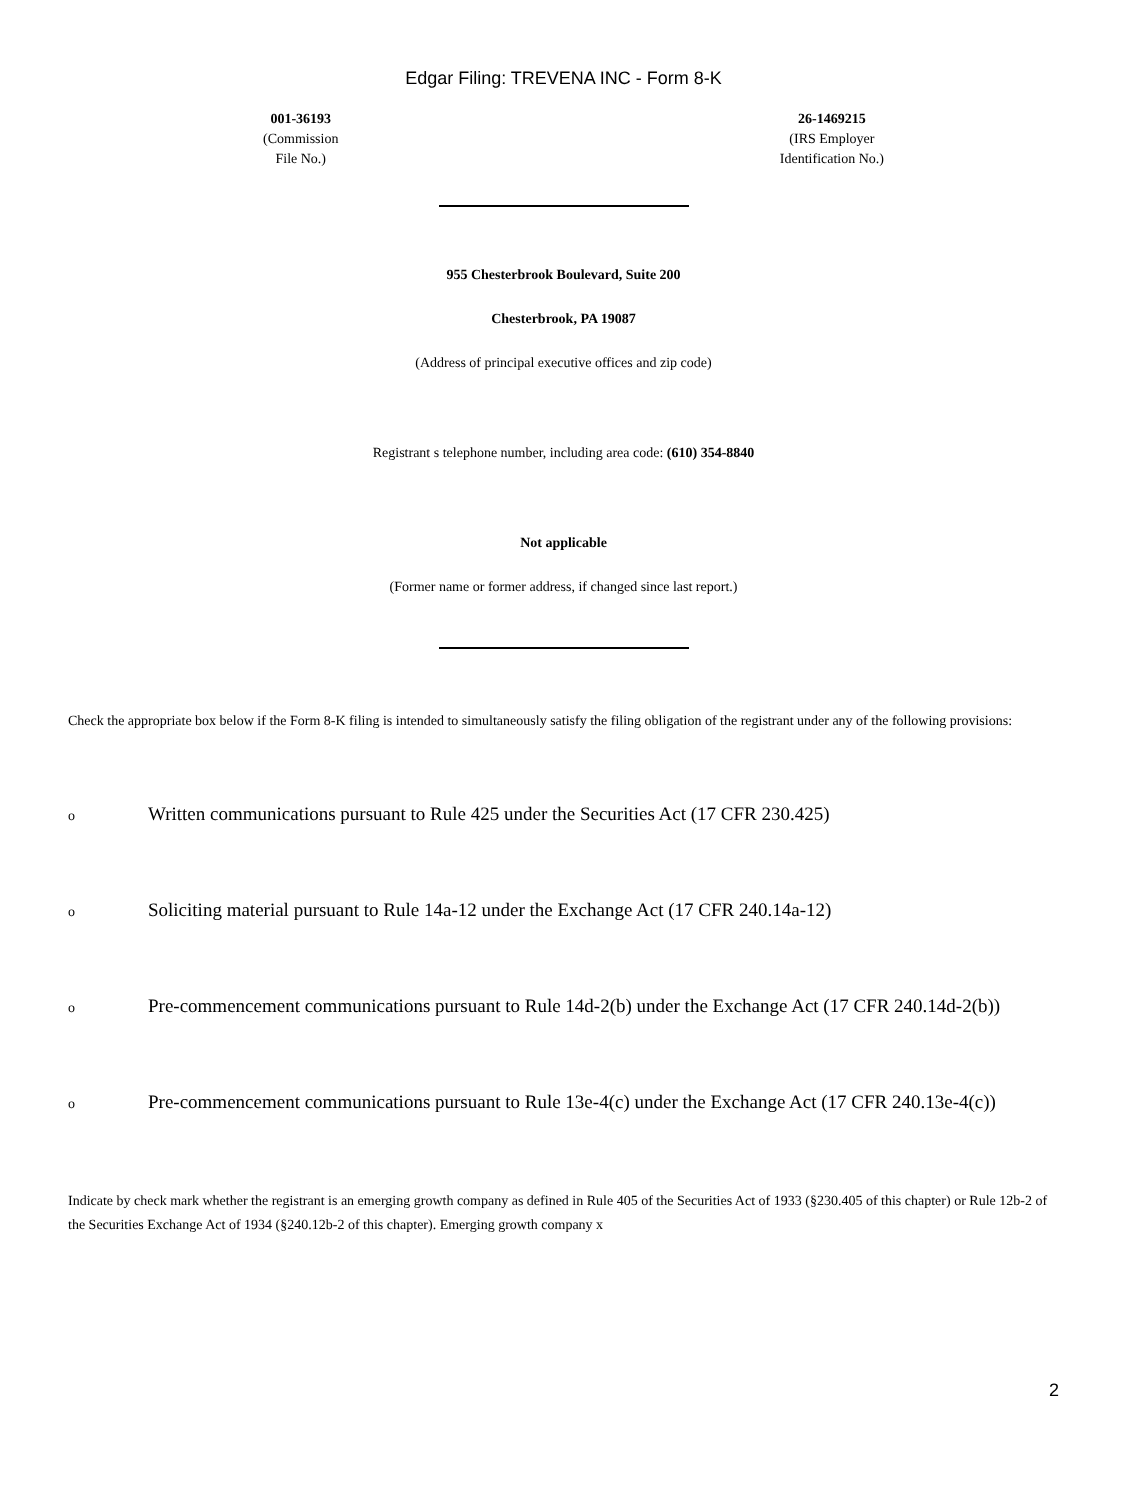Edgar Filing: TREVENA INC - Form 8-K
001-36193
(Commission
File No.)
26-1469215
(IRS Employer
Identification No.)
955 Chesterbrook Boulevard, Suite 200
Chesterbrook, PA 19087
(Address of principal executive offices and zip code)
Registrant s telephone number, including area code: (610) 354-8840
Not applicable
(Former name or former address, if changed since last report.)
Check the appropriate box below if the Form 8-K filing is intended to simultaneously satisfy the filing obligation of the registrant under any of the following provisions:
o Written communications pursuant to Rule 425 under the Securities Act (17 CFR 230.425)
o Soliciting material pursuant to Rule 14a-12 under the Exchange Act (17 CFR 240.14a-12)
o Pre-commencement communications pursuant to Rule 14d-2(b) under the Exchange Act (17 CFR 240.14d-2(b))
o Pre-commencement communications pursuant to Rule 13e-4(c) under the Exchange Act (17 CFR 240.13e-4(c))
Indicate by check mark whether the registrant is an emerging growth company as defined in Rule 405 of the Securities Act of 1933 (§230.405 of this chapter) or Rule 12b-2 of the Securities Exchange Act of 1934 (§240.12b-2 of this chapter). Emerging growth company x
2